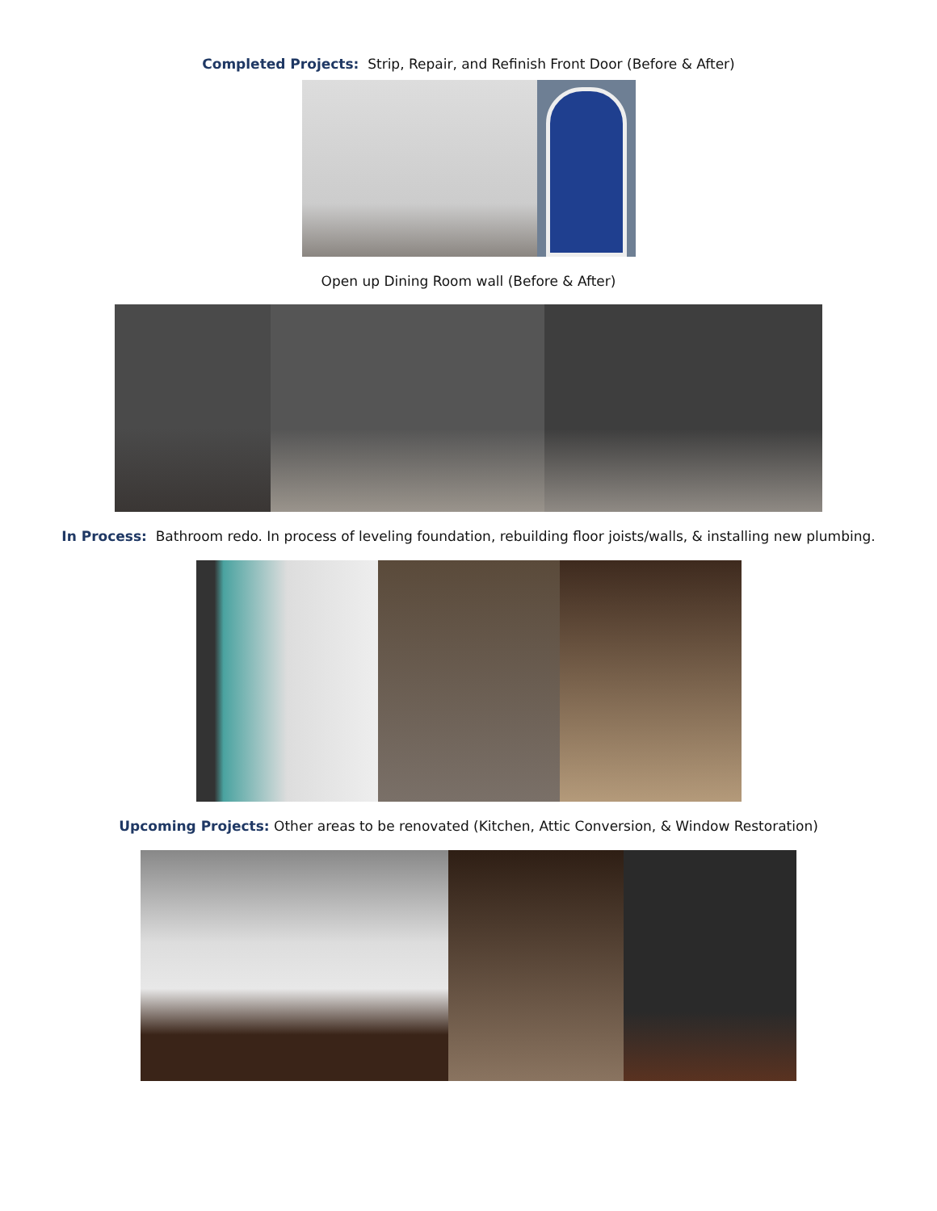Completed Projects: Strip, Repair, and Refinish Front Door (Before & After)
Open up Dining Room wall (Before & After)
In Process: Bathroom redo. In process of leveling foundation, rebuilding floor joists/walls, & installing new plumbing.
Upcoming Projects: Other areas to be renovated (Kitchen, Attic Conversion, & Window Restoration)